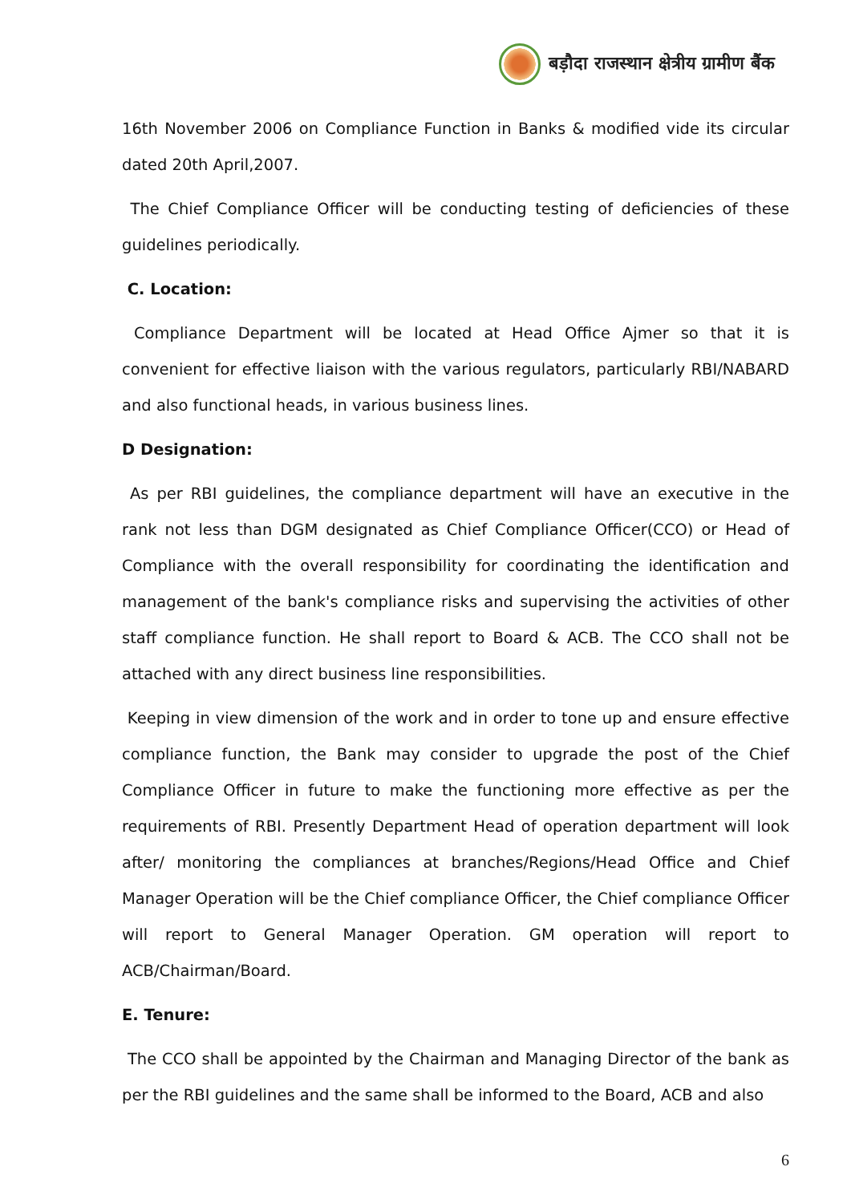बड़ौदा राजस्थान क्षेत्रीय ग्रामीण बैंक
16th November 2006 on Compliance Function in Banks & modified vide its circular dated 20th April,2007.
The Chief Compliance Officer will be conducting testing of deficiencies of these guidelines periodically.
C. Location:
Compliance Department will be located at Head Office Ajmer so that it is convenient for effective liaison with the various regulators, particularly RBI/NABARD and also functional heads, in various business lines.
D Designation:
As per RBI guidelines, the compliance department will have an executive in the rank not less than DGM designated as Chief Compliance Officer(CCO) or Head of Compliance with the overall responsibility for coordinating the identification and management of the bank's compliance risks and supervising the activities of other staff compliance function. He shall report to Board & ACB. The CCO shall not be attached with any direct business line responsibilities.
Keeping in view dimension of the work and in order to tone up and ensure effective compliance function, the Bank may consider to upgrade the post of the Chief Compliance Officer in future to make the functioning more effective as per the requirements of RBI. Presently Department Head of operation department will look after/ monitoring the compliances at branches/Regions/Head Office and Chief Manager Operation will be the Chief compliance Officer, the Chief compliance Officer will report to General Manager Operation. GM operation will report to ACB/Chairman/Board.
E. Tenure:
The CCO shall be appointed by the Chairman and Managing Director of the bank as per the RBI guidelines and the same shall be informed to the Board, ACB and also
6